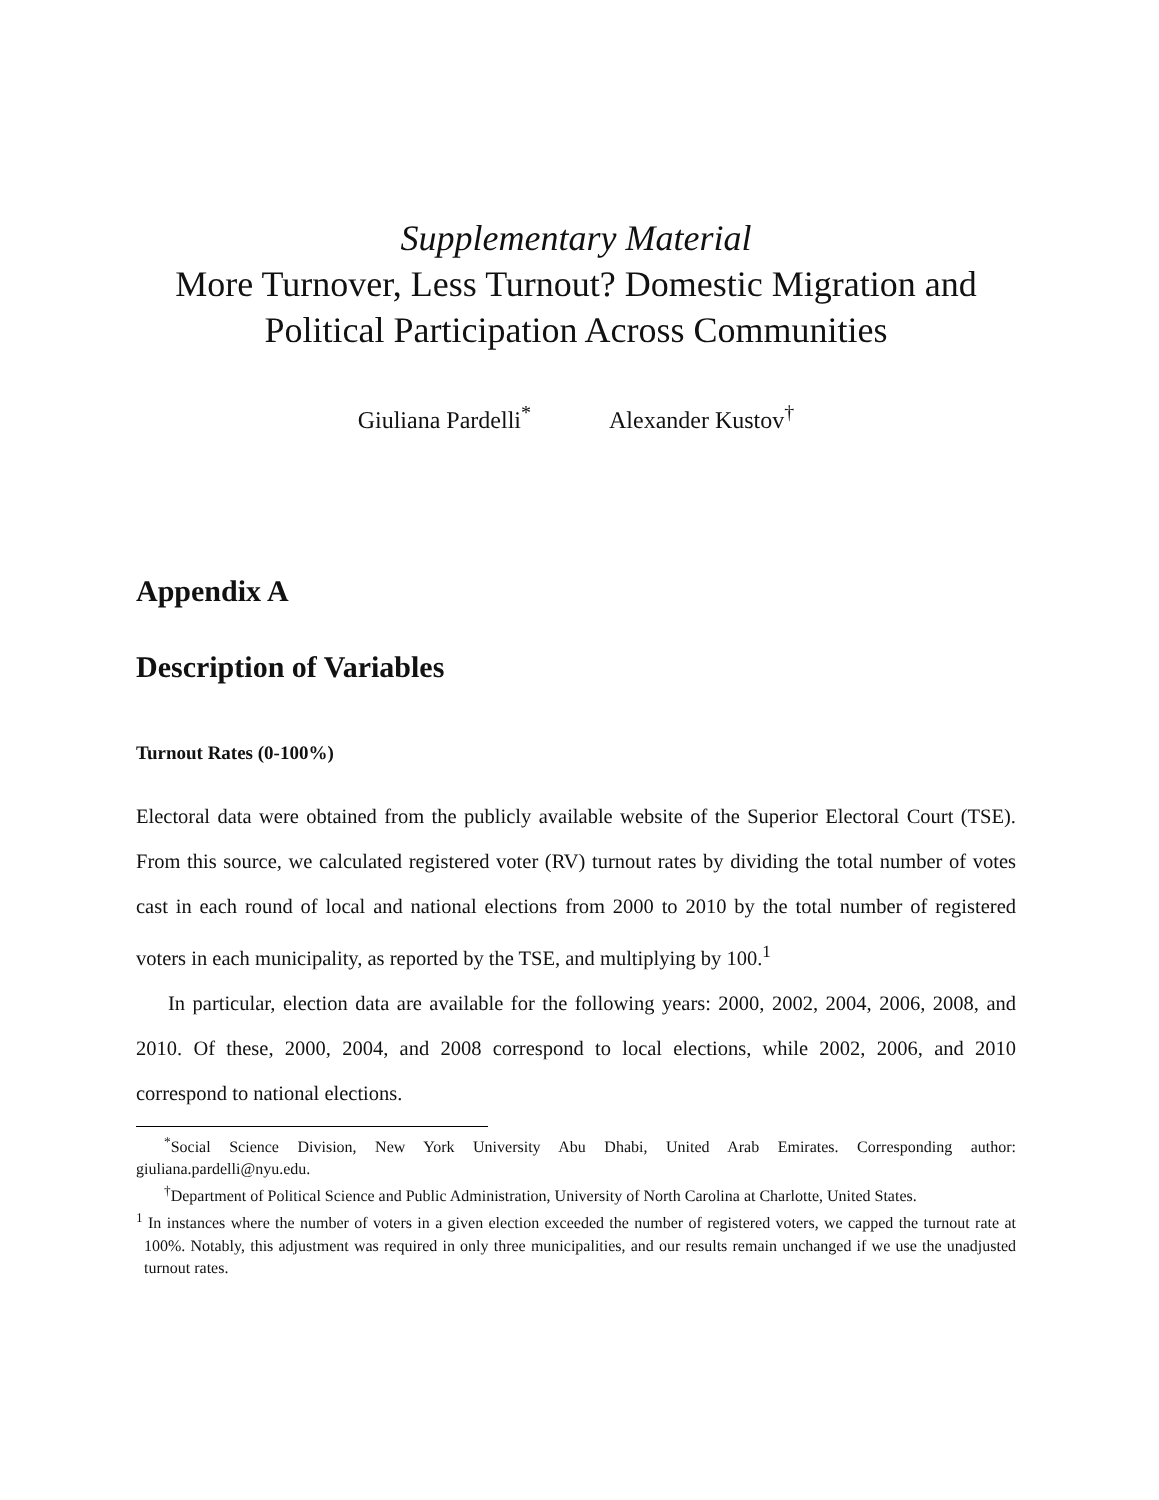Supplementary Material
More Turnover, Less Turnout? Domestic Migration and Political Participation Across Communities
Giuliana Pardelli<sup>*</sup> Alexander Kustov<sup>†</sup>
Appendix A
Description of Variables
Turnout Rates (0-100%)
Electoral data were obtained from the publicly available website of the Superior Electoral Court (TSE). From this source, we calculated registered voter (RV) turnout rates by dividing the total number of votes cast in each round of local and national elections from 2000 to 2010 by the total number of registered voters in each municipality, as reported by the TSE, and multiplying by 100.<sup>1</sup>
In particular, election data are available for the following years: 2000, 2002, 2004, 2006, 2008, and 2010. Of these, 2000, 2004, and 2008 correspond to local elections, while 2002, 2006, and 2010 correspond to national elections.
<sup>*</sup> Social Science Division, New York University Abu Dhabi, United Arab Emirates. Corresponding author: giuliana.pardelli@nyu.edu.
<sup>†</sup> Department of Political Science and Public Administration, University of North Carolina at Charlotte, United States.
<sup>1</sup> In instances where the number of voters in a given election exceeded the number of registered voters, we capped the turnout rate at 100%. Notably, this adjustment was required in only three municipalities, and our results remain unchanged if we use the unadjusted turnout rates.